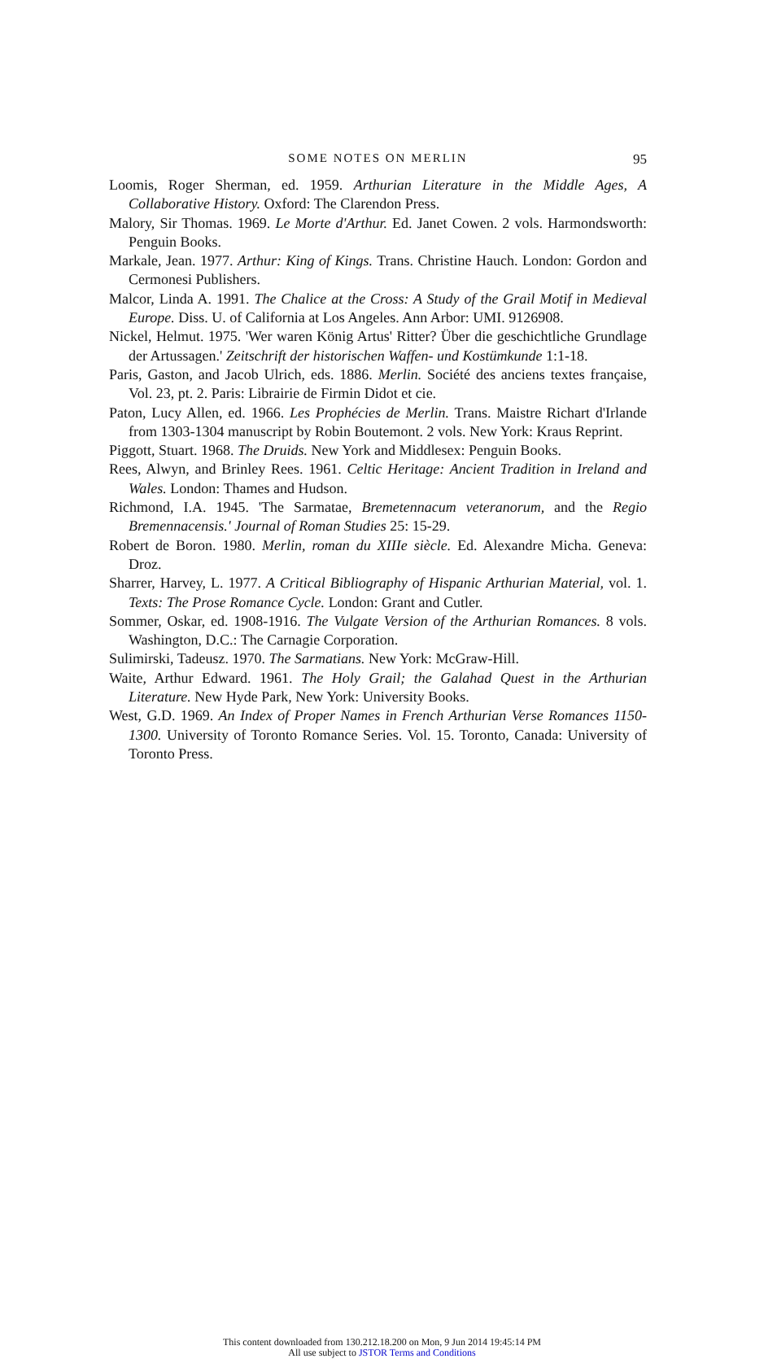SOME NOTES ON MERLIN 95
Loomis, Roger Sherman, ed. 1959. Arthurian Literature in the Middle Ages, A Collaborative History. Oxford: The Clarendon Press.
Malory, Sir Thomas. 1969. Le Morte d'Arthur. Ed. Janet Cowen. 2 vols. Harmondsworth: Penguin Books.
Markale, Jean. 1977. Arthur: King of Kings. Trans. Christine Hauch. London: Gordon and Cermonesi Publishers.
Malcor, Linda A. 1991. The Chalice at the Cross: A Study of the Grail Motif in Medieval Europe. Diss. U. of California at Los Angeles. Ann Arbor: UMI. 9126908.
Nickel, Helmut. 1975. 'Wer waren König Artus' Ritter? Über die geschichtliche Grundlage der Artussagen.' Zeitschrift der historischen Waffen- und Kostümkunde 1:1-18.
Paris, Gaston, and Jacob Ulrich, eds. 1886. Merlin. Société des anciens textes française, Vol. 23, pt. 2. Paris: Librairie de Firmin Didot et cie.
Paton, Lucy Allen, ed. 1966. Les Prophécies de Merlin. Trans. Maistre Richart d'Irlande from 1303-1304 manuscript by Robin Boutemont. 2 vols. New York: Kraus Reprint.
Piggott, Stuart. 1968. The Druids. New York and Middlesex: Penguin Books.
Rees, Alwyn, and Brinley Rees. 1961. Celtic Heritage: Ancient Tradition in Ireland and Wales. London: Thames and Hudson.
Richmond, I.A. 1945. 'The Sarmatae, Bremetennacum veteranorum, and the Regio Bremennacensis.' Journal of Roman Studies 25: 15-29.
Robert de Boron. 1980. Merlin, roman du XIIIe siècle. Ed. Alexandre Micha. Geneva: Droz.
Sharrer, Harvey, L. 1977. A Critical Bibliography of Hispanic Arthurian Material, vol. 1. Texts: The Prose Romance Cycle. London: Grant and Cutler.
Sommer, Oskar, ed. 1908-1916. The Vulgate Version of the Arthurian Romances. 8 vols. Washington, D.C.: The Carnagie Corporation.
Sulimirski, Tadeusz. 1970. The Sarmatians. New York: McGraw-Hill.
Waite, Arthur Edward. 1961. The Holy Grail; the Galahad Quest in the Arthurian Literature. New Hyde Park, New York: University Books.
West, G.D. 1969. An Index of Proper Names in French Arthurian Verse Romances 1150-1300. University of Toronto Romance Series. Vol. 15. Toronto, Canada: University of Toronto Press.
This content downloaded from 130.212.18.200 on Mon, 9 Jun 2014 19:45:14 PM
All use subject to JSTOR Terms and Conditions